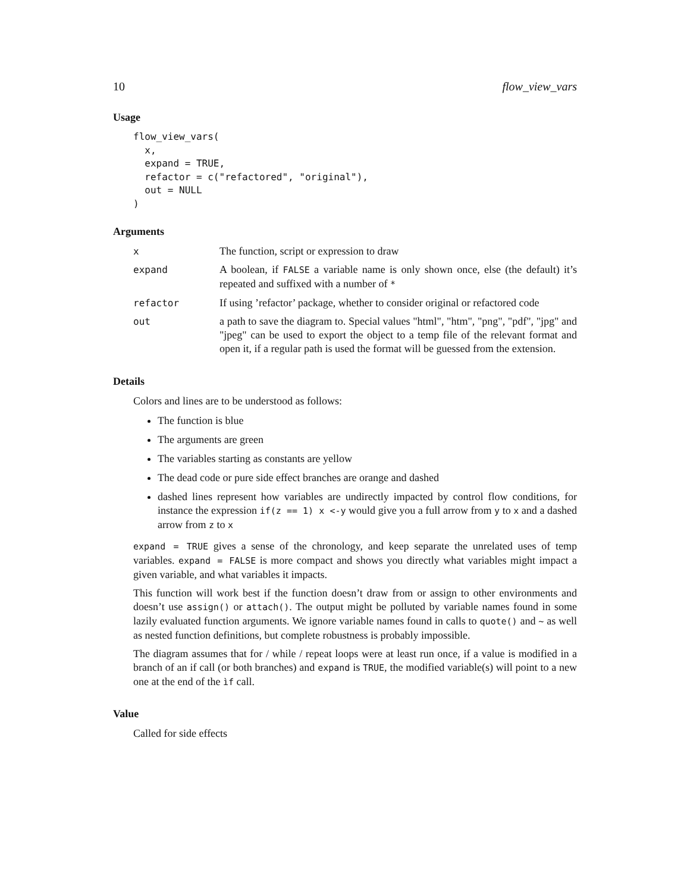10 flow_view_vars
Usage
flow_view_vars(
  x,
  expand = TRUE,
  refactor = c("refactored", "original"),
  out = NULL
)
Arguments
| x | The function, script or expression to draw |
| expand | A boolean, if FALSE a variable name is only shown once, else (the default) it’s repeated and suffixed with a number of * |
| refactor | If using ’refactor’ package, whether to consider original or refactored code |
| out | a path to save the diagram to. Special values "html", "htm", "png", "pdf", "jpg" and "jpeg" can be used to export the object to a temp file of the relevant format and open it, if a regular path is used the format will be guessed from the extension. |
Details
Colors and lines are to be understood as follows:
The function is blue
The arguments are green
The variables starting as constants are yellow
The dead code or pure side effect branches are orange and dashed
dashed lines represent how variables are undirectly impacted by control flow conditions, for instance the expression if(z == 1) x <-y would give you a full arrow from y to x and a dashed arrow from z to x
expand = TRUE gives a sense of the chronology, and keep separate the unrelated uses of temp variables. expand = FALSE is more compact and shows you directly what variables might impact a given variable, and what variables it impacts.
This function will work best if the function doesn’t draw from or assign to other environments and doesn’t use assign() or attach(). The output might be polluted by variable names found in some lazily evaluated function arguments. We ignore variable names found in calls to quote() and ~ as well as nested function definitions, but complete robustness is probably impossible.
The diagram assumes that for / while / repeat loops were at least run once, if a value is modified in a branch of an if call (or both branches) and expand is TRUE, the modified variable(s) will point to a new one at the end of the ìf call.
Value
Called for side effects